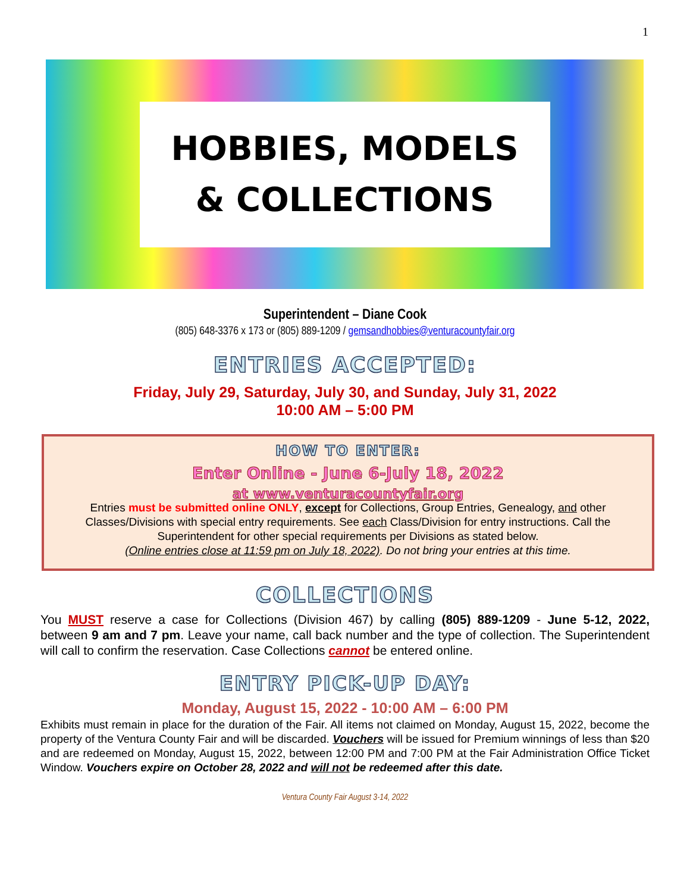1
HOBBIES, MODELS
& COLLECTIONS
Superintendent – Diane Cook
(805) 648-3376 x 173 or (805) 889-1209 / gemsandhobbies@venturacountyfair.org
ENTRIES ACCEPTED:
Friday, July 29, Saturday, July 30, and Sunday, July 31, 2022
10:00 AM – 5:00 PM
HOW TO ENTER:
Enter Online - June 6-July 18, 2022
at www.venturacountyfair.org
Entries must be submitted online ONLY, except for Collections, Group Entries, Genealogy, and other Classes/Divisions with special entry requirements. See each Class/Division for entry instructions. Call the Superintendent for other special requirements per Divisions as stated below.
(Online entries close at 11:59 pm on July 18, 2022). Do not bring your entries at this time.
COLLECTIONS
You MUST reserve a case for Collections (Division 467) by calling (805) 889-1209 - June 5-12, 2022, between 9 am and 7 pm. Leave your name, call back number and the type of collection. The Superintendent will call to confirm the reservation. Case Collections cannot be entered online.
ENTRY PICK-UP DAY:
Monday, August 15, 2022 - 10:00 AM – 6:00 PM
Exhibits must remain in place for the duration of the Fair. All items not claimed on Monday, August 15, 2022, become the property of the Ventura County Fair and will be discarded. Vouchers will be issued for Premium winnings of less than $20 and are redeemed on Monday, August 15, 2022, between 12:00 PM and 7:00 PM at the Fair Administration Office Ticket Window. Vouchers expire on October 28, 2022 and will not be redeemed after this date.
Ventura County Fair August 3-14, 2022